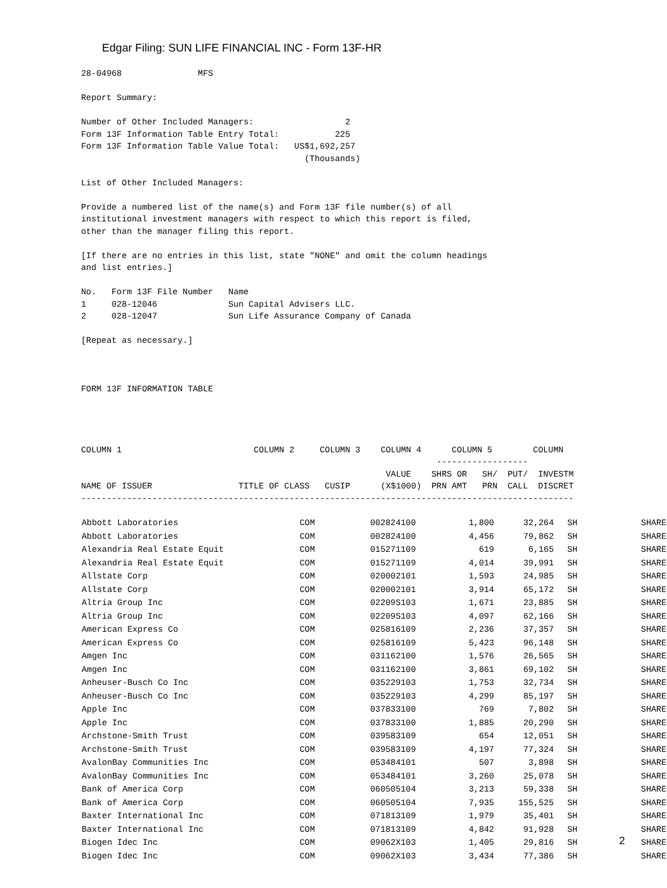Edgar Filing: SUN LIFE FINANCIAL INC - Form 13F-HR
28-04968               MFS

Report Summary:

Number of Other Included Managers:                  2
Form 13F Information Table Entry Total:           225
Form 13F Information Table Value Total:   US$1,692,257
                                            (Thousands)

List of Other Included Managers:

Provide a numbered list of the name(s) and Form 13F file number(s) of all
institutional investment managers with respect to which this report is filed,
other than the manager filing this report.

[If there are no entries in this list, state "NONE" and omit the column headings
and list entries.]

No.   Form 13F File Number   Name
1     028-12046              Sun Capital Advisers LLC.
2     028-12047              Sun Life Assurance Company of Canada

[Repeat as necessary.]



FORM 13F INFORMATION TABLE




COLUMN 1                          COLUMN 2     COLUMN 3    COLUMN 4      COLUMN 5        COLUMN
                                                                      ------------------
                                                            VALUE    SHRS OR   SH/  PUT/  INVESTM
NAME OF ISSUER                 TITLE OF CLASS   CUSIP      (X$1000)  PRN AMT   PRN  CALL  DISCRET
-------------------------------------------------------------------------------------------------
| Abbott Laboratories | COM | 002824100 | 1,800 | 32,264 | SH | SHARE |
| Abbott Laboratories | COM | 002824100 | 4,456 | 79,862 | SH | SHARE |
| Alexandria Real Estate Equit | COM | 015271109 | 619 | 6,165 | SH | SHARE |
| Alexandria Real Estate Equit | COM | 015271109 | 4,014 | 39,991 | SH | SHARE |
| Allstate Corp | COM | 020002101 | 1,593 | 24,985 | SH | SHARE |
| Allstate Corp | COM | 020002101 | 3,914 | 65,172 | SH | SHARE |
| Altria Group Inc | COM | 02209S103 | 1,671 | 23,885 | SH | SHARE |
| Altria Group Inc | COM | 02209S103 | 4,097 | 62,166 | SH | SHARE |
| American Express Co | COM | 025816109 | 2,236 | 37,357 | SH | SHARE |
| American Express Co | COM | 025816109 | 5,423 | 96,148 | SH | SHARE |
| Amgen Inc | COM | 031162100 | 1,576 | 26,565 | SH | SHARE |
| Amgen Inc | COM | 031162100 | 3,861 | 69,102 | SH | SHARE |
| Anheuser-Busch Co Inc | COM | 035229103 | 1,753 | 32,734 | SH | SHARE |
| Anheuser-Busch Co Inc | COM | 035229103 | 4,299 | 85,197 | SH | SHARE |
| Apple Inc | COM | 037833100 | 769 | 7,802 | SH | SHARE |
| Apple Inc | COM | 037833100 | 1,885 | 20,290 | SH | SHARE |
| Archstone-Smith Trust | COM | 039583109 | 654 | 12,051 | SH | SHARE |
| Archstone-Smith Trust | COM | 039583109 | 4,197 | 77,324 | SH | SHARE |
| AvalonBay Communities Inc | COM | 053484101 | 507 | 3,898 | SH | SHARE |
| AvalonBay Communities Inc | COM | 053484101 | 3,260 | 25,078 | SH | SHARE |
| Bank of America Corp | COM | 060505104 | 3,213 | 59,338 | SH | SHARE |
| Bank of America Corp | COM | 060505104 | 7,935 | 155,525 | SH | SHARE |
| Baxter International Inc | COM | 071813109 | 1,979 | 35,401 | SH | SHARE |
| Baxter International Inc | COM | 071813109 | 4,842 | 91,928 | SH | SHARE |
| Biogen Idec Inc | COM | 09062X103 | 1,405 | 29,816 | SH | SHARE |
| Biogen Idec Inc | COM | 09062X103 | 3,434 | 77,386 | SH | SHARE |
2